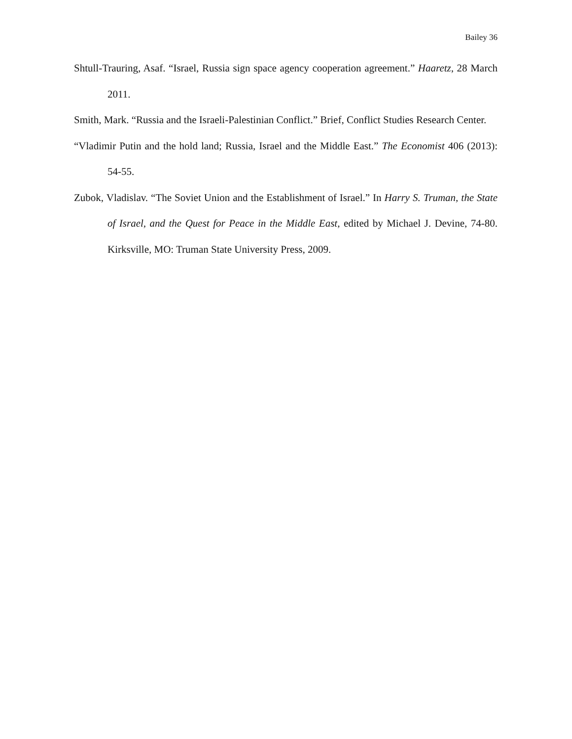Bailey 36
Shtull-Trauring, Asaf. “Israel, Russia sign space agency cooperation agreement.” Haaretz, 28 March 2011.
Smith, Mark. “Russia and the Israeli-Palestinian Conflict.” Brief, Conflict Studies Research Center.
“Vladimir Putin and the hold land; Russia, Israel and the Middle East.” The Economist 406 (2013): 54-55.
Zubok, Vladislav. “The Soviet Union and the Establishment of Israel.” In Harry S. Truman, the State of Israel, and the Quest for Peace in the Middle East, edited by Michael J. Devine, 74-80. Kirksville, MO: Truman State University Press, 2009.